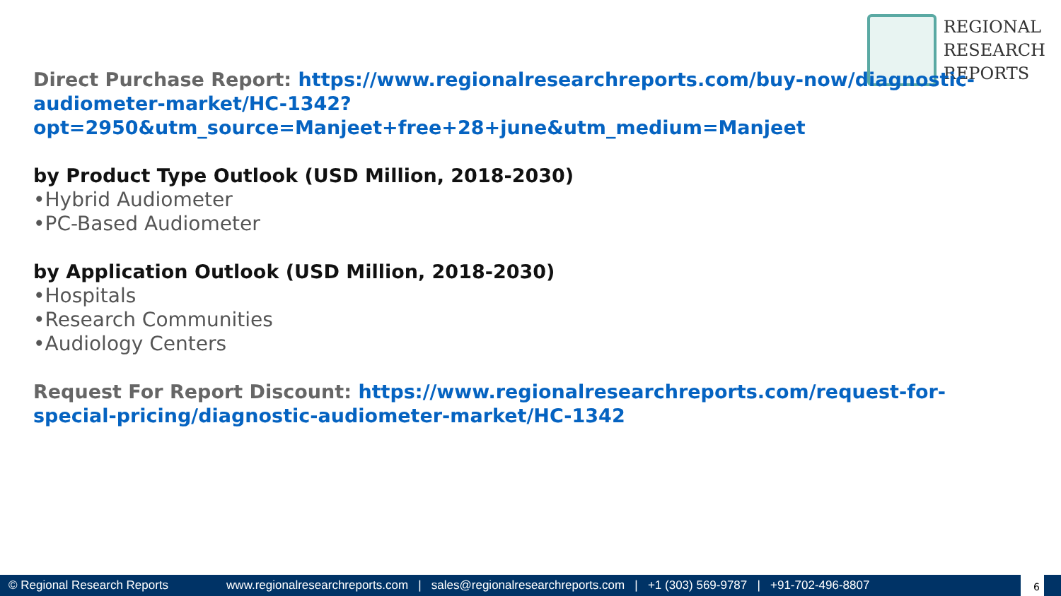REGIONAL
RESEARCH
REPORTS
Direct Purchase Report: https://www.regionalresearchreports.com/buy-now/diagnostic-audiometer-market/HC-1342?opt=2950&utm_source=Manjeet+free+28+june&utm_medium=Manjeet
by Product Type Outlook (USD Million, 2018-2030)
•Hybrid Audiometer
•PC-Based Audiometer
by Application Outlook (USD Million, 2018-2030)
•Hospitals
•Research Communities
•Audiology Centers
Request For Report Discount: https://www.regionalresearchreports.com/request-for-special-pricing/diagnostic-audiometer-market/HC-1342
© Regional Research Reports www.regionalresearchreports.com | sales@regionalresearchreports.com | +1 (303) 569-9787 | +91-702-496-8807
6